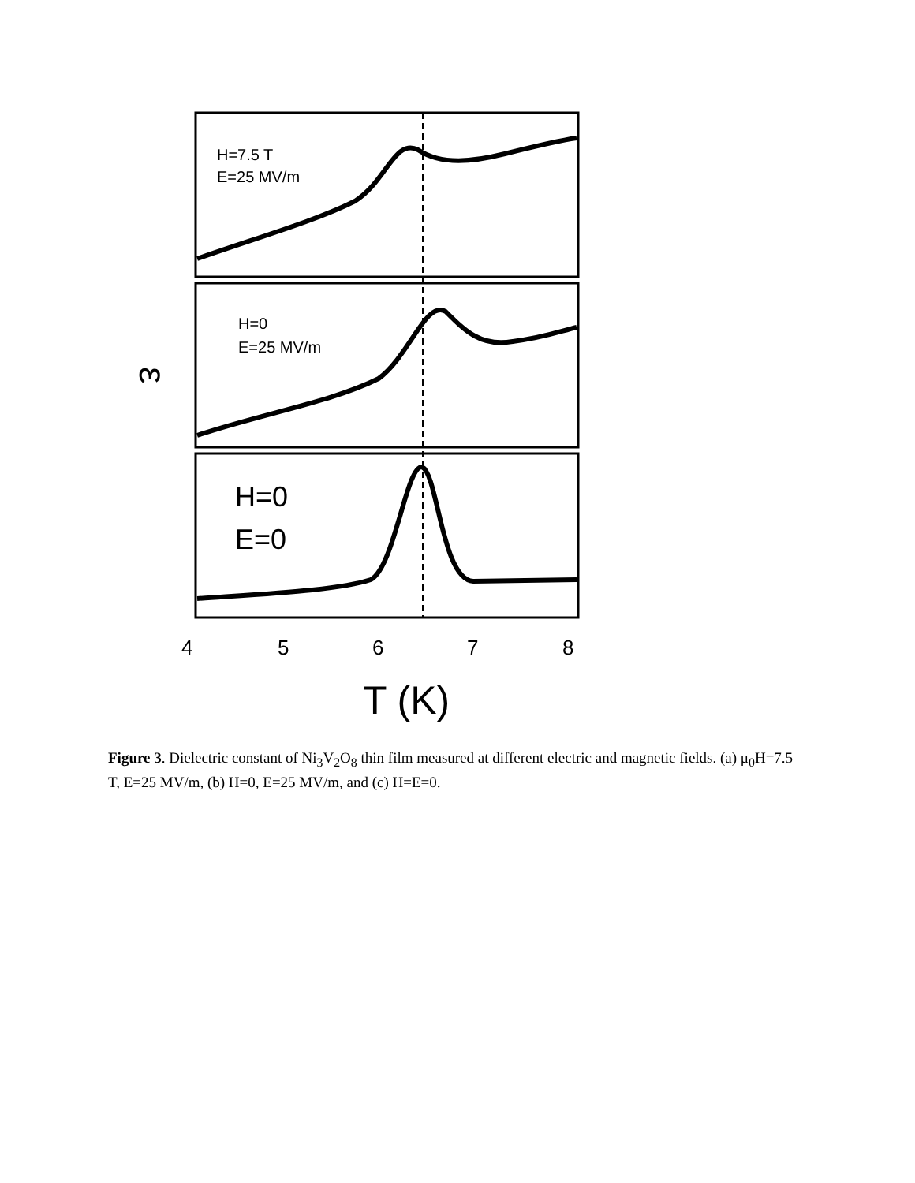H=7.5 T
E=25 MV/m
H=0
E=25 MV/m
H=0
E=0
ε
4
5
6
7
8
T (K)
Figure 3. Dielectric constant of Ni<sub>3</sub>V<sub>2</sub>O<sub>8</sub> thin film measured at different electric and magnetic fields. (a) μ<sub>0</sub>H=7.5 T, E=25 MV/m, (b) H=0, E=25 MV/m, and (c) H=E=0.